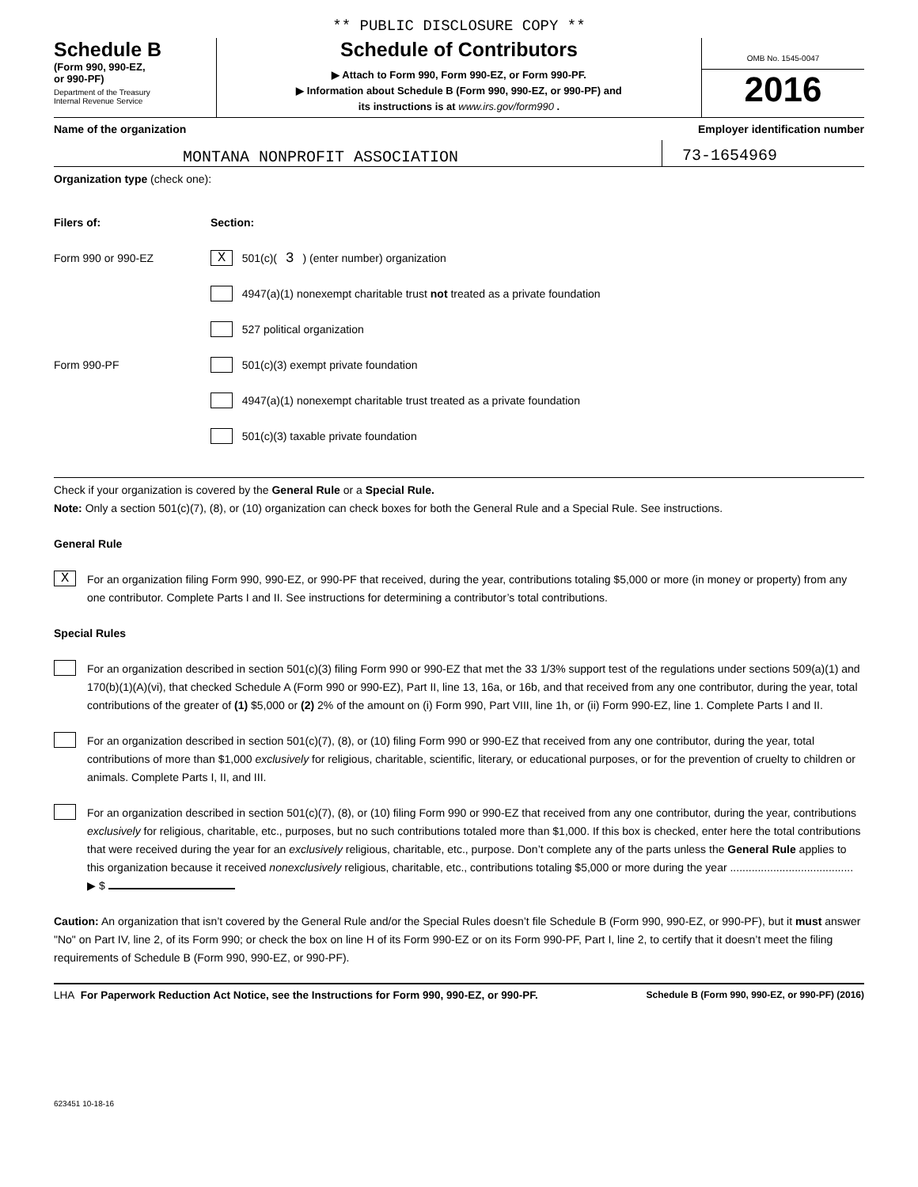** PUBLIC DISCLOSURE COPY **
Schedule B
(Form 990, 990-EZ,
or 990-PF)
Department of the Treasury
Internal Revenue Service
Schedule of Contributors
▶ Attach to Form 990, Form 990-EZ, or Form 990-PF.
▶ Information about Schedule B (Form 990, 990-EZ, or 990-PF) and
its instructions is at www.irs.gov/form990 .
OMB No. 1545-0047
2016
Name of the organization Employer identification number
MONTANA NONPROFIT ASSOCIATION 73-1654969
Organization type (check one):
Filers of: Section:
Form 990 or 990-EZ X 501(c)( 3 ) (enter number) organization
4947(a)(1) nonexempt charitable trust not treated as a private foundation
527 political organization
Form 990-PF 501(c)(3) exempt private foundation
4947(a)(1) nonexempt charitable trust treated as a private foundation
501(c)(3) taxable private foundation
Check if your organization is covered by the General Rule or a Special Rule.
Note: Only a section 501(c)(7), (8), or (10) organization can check boxes for both the General Rule and a Special Rule. See instructions.
General Rule
X
For an organization filing Form 990, 990-EZ, or 990-PF that received, during the year, contributions totaling $5,000 or more (in money or property) from any one contributor. Complete Parts I and II. See instructions for determining a contributor’s total contributions.
Special Rules
For an organization described in section 501(c)(3) filing Form 990 or 990-EZ that met the 33 1/3% support test of the regulations under sections 509(a)(1) and 170(b)(1)(A)(vi), that checked Schedule A (Form 990 or 990-EZ), Part II, line 13, 16a, or 16b, and that received from any one contributor, during the year, total contributions of the greater of (1) $5,000 or (2) 2% of the amount on (i) Form 990, Part VIII, line 1h, or (ii) Form 990-EZ, line 1. Complete Parts I and II.
For an organization described in section 501(c)(7), (8), or (10) filing Form 990 or 990-EZ that received from any one contributor, during the year, total contributions of more than $1,000 exclusively for religious, charitable, scientific, literary, or educational purposes, or for the prevention of cruelty to children or animals. Complete Parts I, II, and III.
For an organization described in section 501(c)(7), (8), or (10) filing Form 990 or 990-EZ that received from any one contributor, during the year, contributions exclusively for religious, charitable, etc., purposes, but no such contributions totaled more than $1,000. If this box is checked, enter here the total contributions that were received during the year for an exclusively religious, charitable, etc., purpose. Don’t complete any of the parts unless the General Rule applies to this organization because it received nonexclusively religious, charitable, etc., contributions totaling $5,000 or more during the year ........................................ ▶ $
Caution: An organization that isn’t covered by the General Rule and/or the Special Rules doesn’t file Schedule B (Form 990, 990-EZ, or 990-PF), but it must answer "No" on Part IV, line 2, of its Form 990; or check the box on line H of its Form 990-EZ or on its Form 990-PF, Part I, line 2, to certify that it doesn’t meet the filing requirements of Schedule B (Form 990, 990-EZ, or 990-PF).
LHA For Paperwork Reduction Act Notice, see the Instructions for Form 990, 990-EZ, or 990-PF. Schedule B (Form 990, 990-EZ, or 990-PF) (2016)
623451 10-18-16